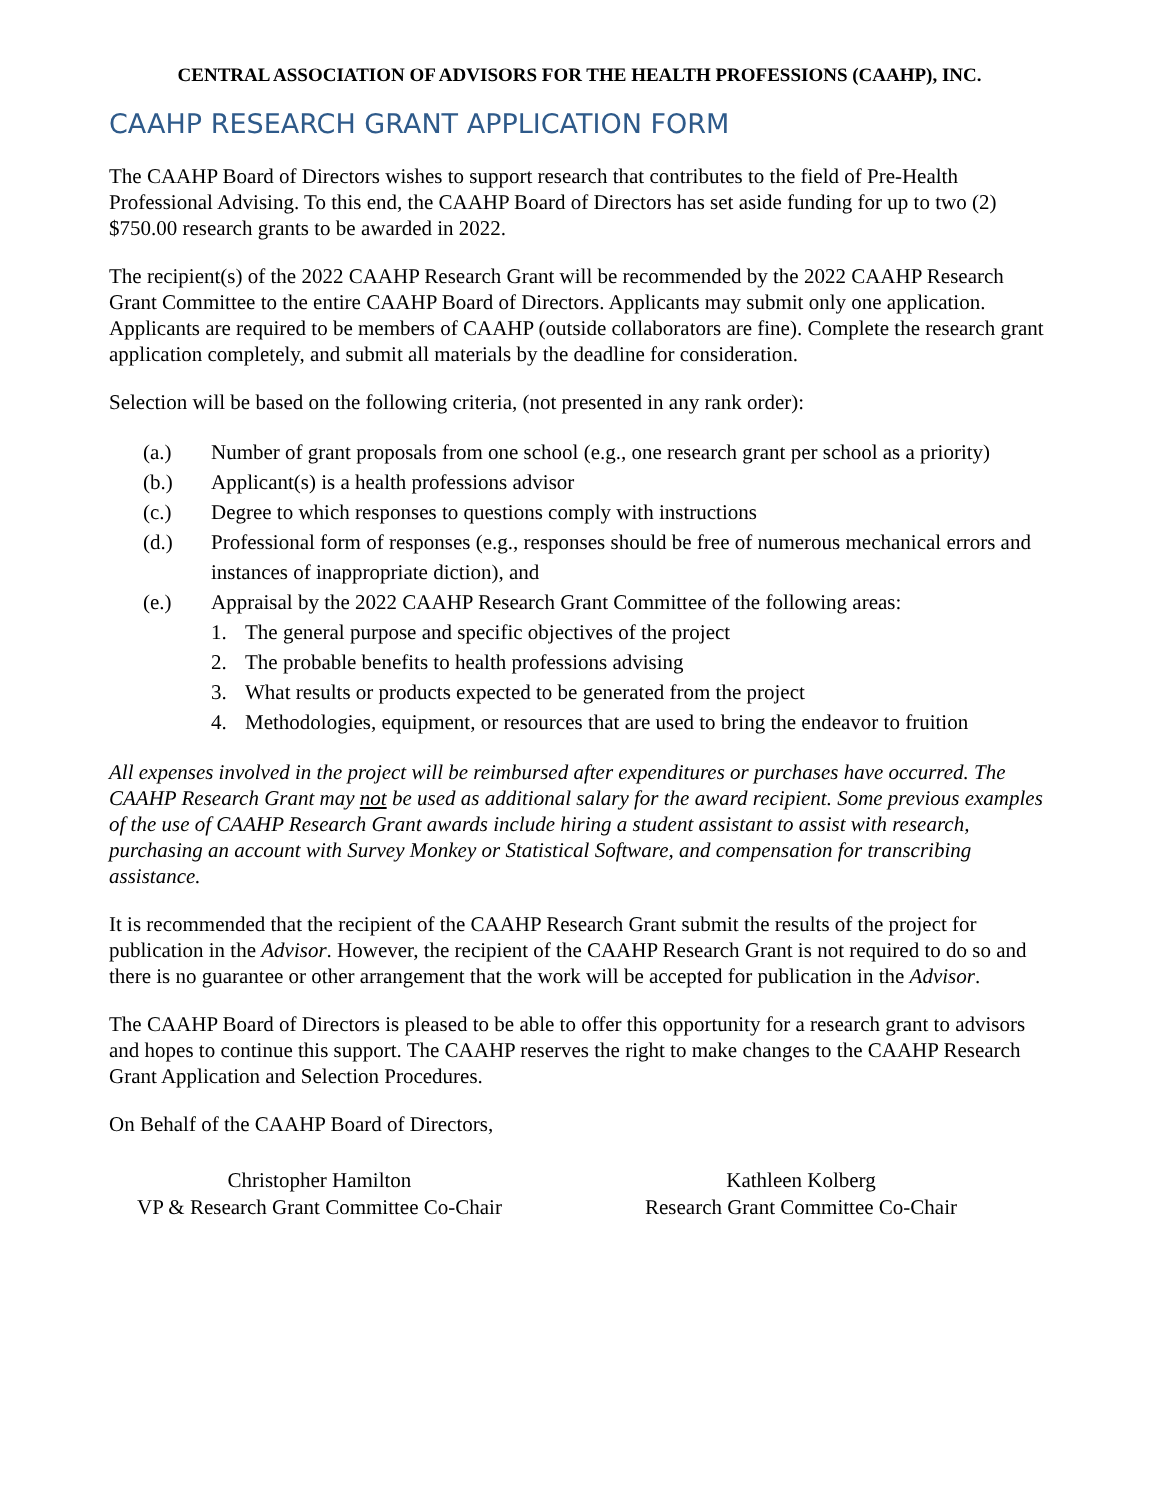CENTRAL ASSOCIATION OF ADVISORS FOR THE HEALTH PROFESSIONS (CAAHP), INC.
CAAHP RESEARCH GRANT APPLICATION FORM
The CAAHP Board of Directors wishes to support research that contributes to the field of Pre-Health Professional Advising. To this end, the CAAHP Board of Directors has set aside funding for up to two (2) $750.00 research grants to be awarded in 2022.
The recipient(s) of the 2022 CAAHP Research Grant will be recommended by the 2022 CAAHP Research Grant Committee to the entire CAAHP Board of Directors. Applicants may submit only one application. Applicants are required to be members of CAAHP (outside collaborators are fine). Complete the research grant application completely, and submit all materials by the deadline for consideration.
Selection will be based on the following criteria, (not presented in any rank order):
(a.) Number of grant proposals from one school (e.g., one research grant per school as a priority)
(b.) Applicant(s) is a health professions advisor
(c.) Degree to which responses to questions comply with instructions
(d.) Professional form of responses (e.g., responses should be free of numerous mechanical errors and instances of inappropriate diction), and
(e.) Appraisal by the 2022 CAAHP Research Grant Committee of the following areas:
1. The general purpose and specific objectives of the project
2. The probable benefits to health professions advising
3. What results or products expected to be generated from the project
4. Methodologies, equipment, or resources that are used to bring the endeavor to fruition
All expenses involved in the project will be reimbursed after expenditures or purchases have occurred. The CAAHP Research Grant may not be used as additional salary for the award recipient. Some previous examples of the use of CAAHP Research Grant awards include hiring a student assistant to assist with research, purchasing an account with Survey Monkey or Statistical Software, and compensation for transcribing assistance.
It is recommended that the recipient of the CAAHP Research Grant submit the results of the project for publication in the Advisor. However, the recipient of the CAAHP Research Grant is not required to do so and there is no guarantee or other arrangement that the work will be accepted for publication in the Advisor.
The CAAHP Board of Directors is pleased to be able to offer this opportunity for a research grant to advisors and hopes to continue this support. The CAAHP reserves the right to make changes to the CAAHP Research Grant Application and Selection Procedures.
On Behalf of the CAAHP Board of Directors,
Christopher Hamilton
VP & Research Grant Committee Co-Chair
Kathleen Kolberg
Research Grant Committee Co-Chair